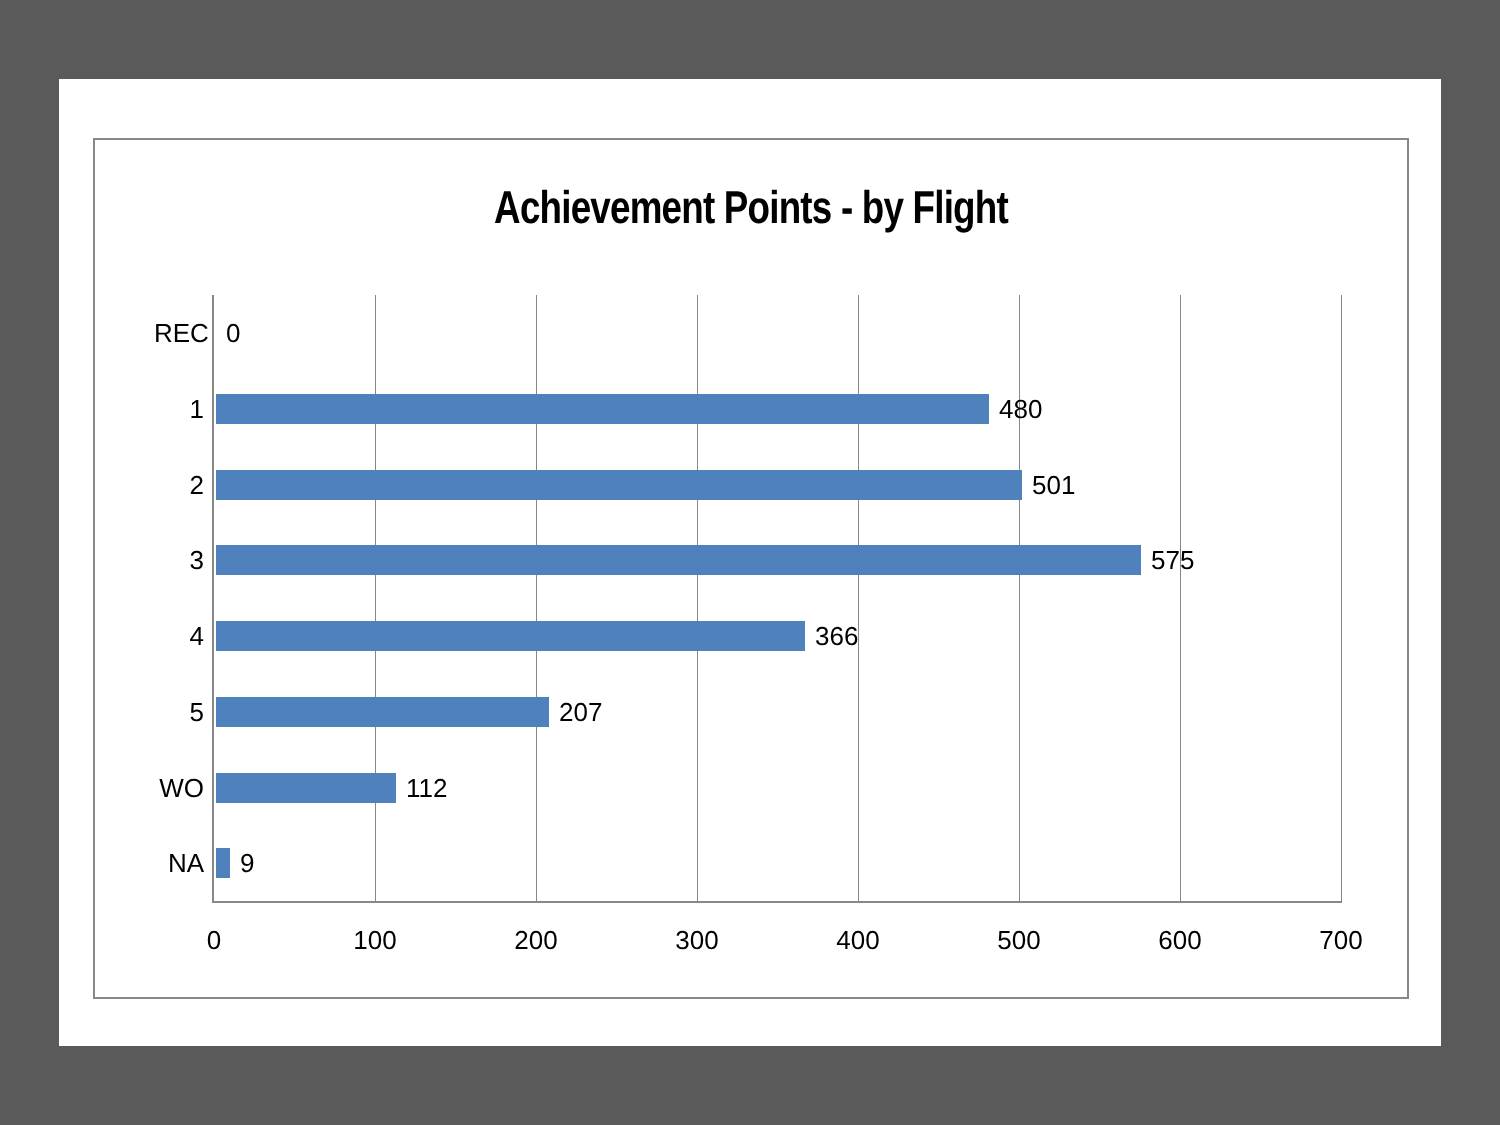Achievement Points - by Flight
REC 0
1 480
2 501
3 575
4 366
5 207
WO 112
NA 9
0 100 200 300 400 500 600 700